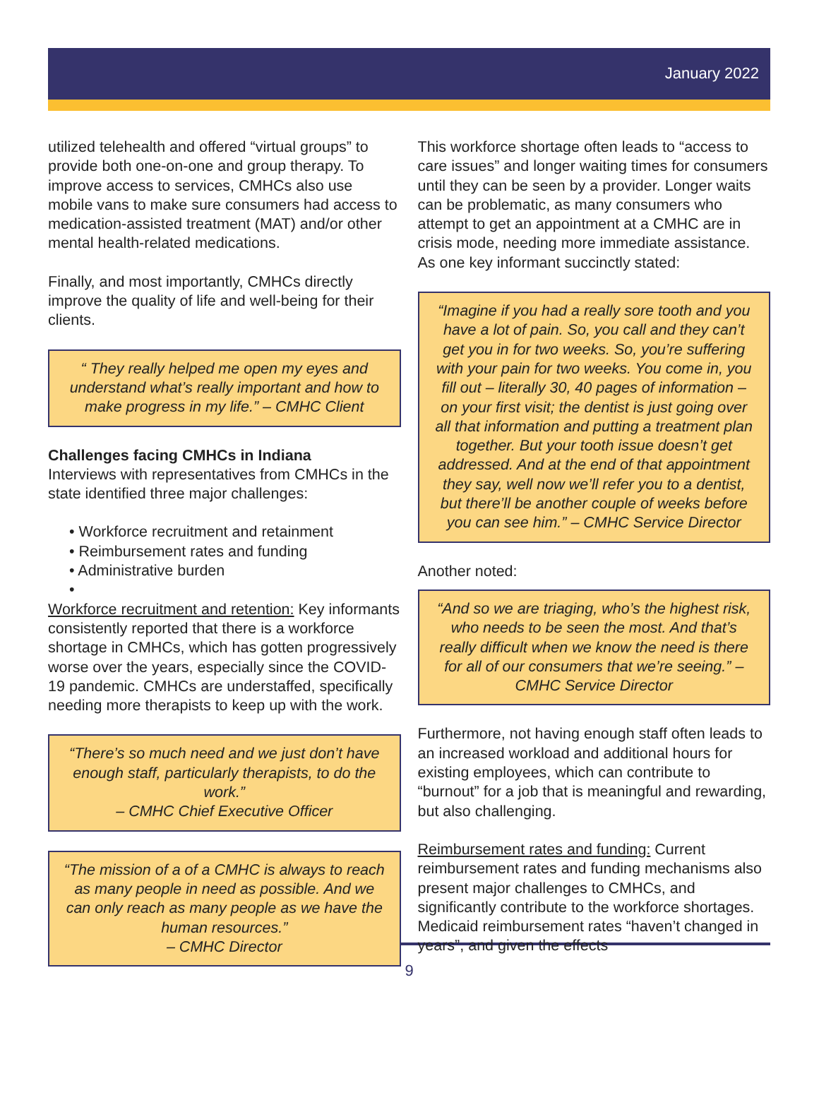January 2022
utilized telehealth and offered “virtual groups” to provide both one-on-one and group therapy. To improve access to services, CMHCs also use mobile vans to make sure consumers had access to medication-assisted treatment (MAT) and/or other mental health-related medications.
Finally, and most importantly, CMHCs directly improve the quality of life and well-being for their clients.
“ They really helped me open my eyes and understand what’s really important and how to make progress in my life.” – CMHC Client
Challenges facing CMHCs in Indiana
Interviews with representatives from CMHCs in the state identified three major challenges:
• Workforce recruitment and retainment
• Reimbursement rates and funding
• Administrative burden
•
Workforce recruitment and retention: Key informants consistently reported that there is a workforce shortage in CMHCs, which has gotten progressively worse over the years, especially since the COVID-19 pandemic. CMHCs are understaffed, specifically needing more therapists to keep up with the work.
“There’s so much need and we just don’t have enough staff, particularly therapists, to do the work.”
– CMHC Chief Executive Officer
“The mission of a of a CMHC is always to reach as many people in need as possible. And we can only reach as many people as we have the human resources.”
– CMHC Director
This workforce shortage often leads to “access to care issues” and longer waiting times for consumers until they can be seen by a provider. Longer waits can be problematic, as many consumers who attempt to get an appointment at a CMHC are in crisis mode, needing more immediate assistance. As one key informant succinctly stated:
“Imagine if you had a really sore tooth and you have a lot of pain. So, you call and they can’t get you in for two weeks. So, you’re suffering with your pain for two weeks. You come in, you fill out – literally 30, 40 pages of information – on your first visit; the dentist is just going over all that information and putting a treatment plan together. But your tooth issue doesn’t get addressed. And at the end of that appointment they say, well now we’ll refer you to a dentist, but there’ll be another couple of weeks before you can see him.” – CMHC Service Director
Another noted:
“And so we are triaging, who’s the highest risk, who needs to be seen the most. And that’s really difficult when we know the need is there for all of our consumers that we’re seeing.” – CMHC Service Director
Furthermore, not having enough staff often leads to an increased workload and additional hours for existing employees, which can contribute to “burnout” for a job that is meaningful and rewarding, but also challenging.
Reimbursement rates and funding: Current reimbursement rates and funding mechanisms also present major challenges to CMHCs, and significantly contribute to the workforce shortages. Medicaid reimbursement rates “haven’t changed in years”, and given the effects
9